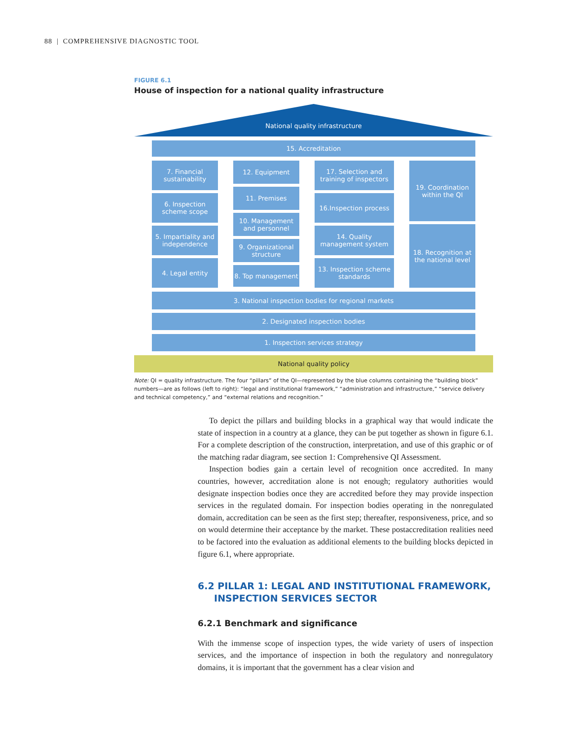88 | COMPREHENSIVE DIAGNOSTIC TOOL
FIGURE 6.1
House of inspection for a national quality infrastructure
National quality infrastructure
15. Accreditation
7. Financial sustainability
6. Inspection scheme scope
5. Impartiality and independence
4. Legal entity
12. Equipment
11. Premises
10. Management and personnel
9. Organizational structure
8. Top management
17. Selection and training of inspectors
16.Inspection process
14. Quality management system
13. Inspection scheme standards
19. Coordination within the QI
18. Recognition at the national level
3. National inspection bodies for regional markets
2. Designated inspection bodies
1. Inspection services strategy
National quality policy
Note: QI = quality infrastructure. The four “pillars” of the QI—represented by the blue columns containing the “building block” numbers—are as follows (left to right): “legal and institutional framework,” “administration and infrastructure,” “service delivery and technical competency,” and “external relations and recognition.”
To depict the pillars and building blocks in a graphical way that would indicate the state of inspection in a country at a glance, they can be put together as shown in figure 6.1. For a complete description of the construction, interpretation, and use of this graphic or of the matching radar diagram, see section 1: Comprehensive QI Assessment.
Inspection bodies gain a certain level of recognition once accredited. In many countries, however, accreditation alone is not enough; regulatory authorities would designate inspection bodies once they are accredited before they may provide inspection services in the regulated domain. For inspection bodies operating in the nonregulated domain, accreditation can be seen as the first step; thereafter, responsiveness, price, and so on would determine their acceptance by the market. These postaccreditation realities need to be factored into the evaluation as additional elements to the building blocks depicted in figure 6.1, where appropriate.
6.2 PILLAR 1: LEGAL AND INSTITUTIONAL FRAMEWORK,
INSPECTION SERVICES SECTOR
6.2.1 Benchmark and significance
With the immense scope of inspection types, the wide variety of users of inspection services, and the importance of inspection in both the regulatory and nonregulatory domains, it is important that the government has a clear vision and